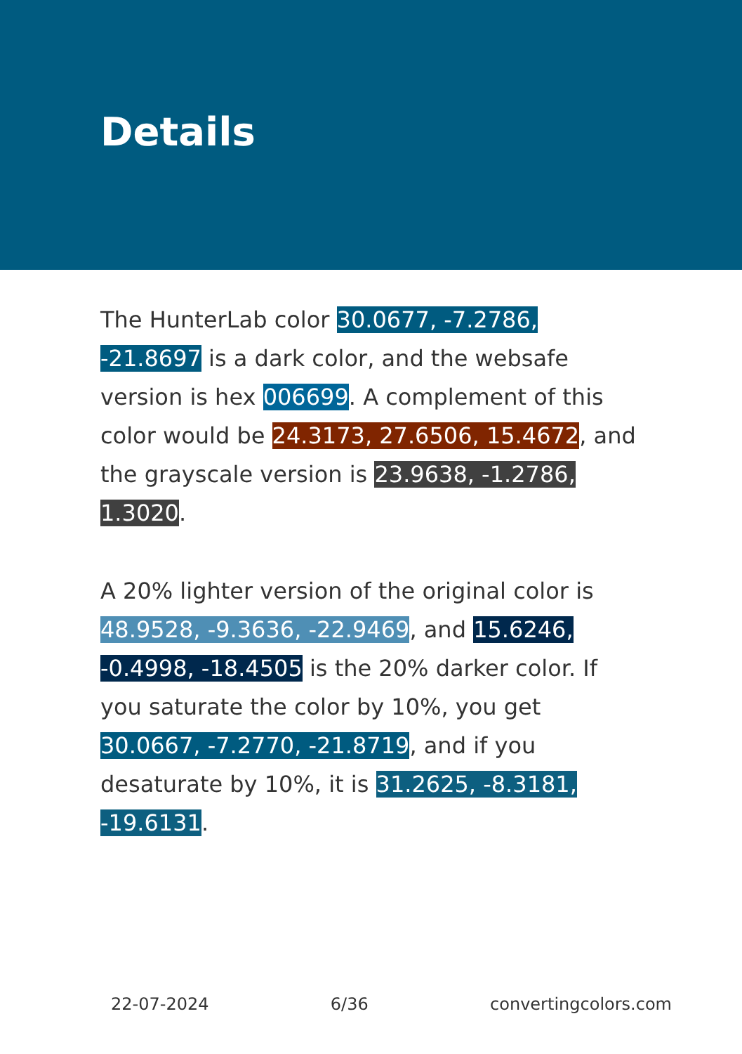Details
The HunterLab color 30.0677, -7.2786, -21.8697 is a dark color, and the websafe version is hex 006699. A complement of this color would be 24.3173, 27.6506, 15.4672, and the grayscale version is 23.9638, -1.2786, 1.3020.
A 20% lighter version of the original color is 48.9528, -9.3636, -22.9469, and 15.6246, -0.4998, -18.4505 is the 20% darker color. If you saturate the color by 10%, you get 30.0667, -7.2770, -21.8719, and if you desaturate by 10%, it is 31.2625, -8.3181, -19.6131.
22-07-2024 6/36 convertingcolors.com